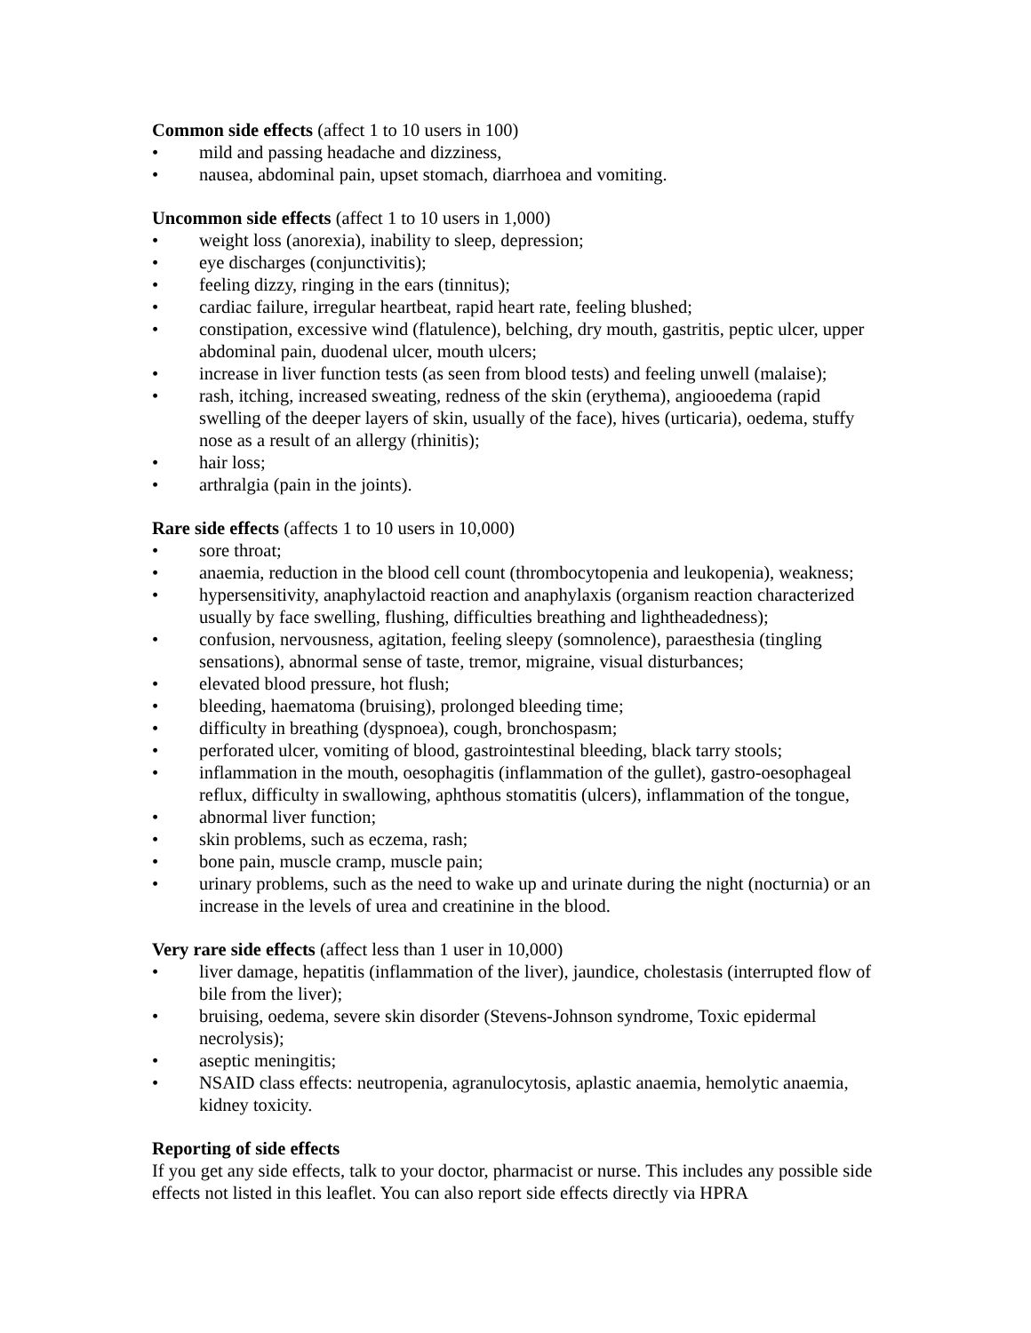Common side effects (affect 1 to 10 users in 100)
• mild and passing headache and dizziness,
• nausea, abdominal pain, upset stomach, diarrhoea and vomiting.
Uncommon side effects (affect 1 to 10 users in 1,000)
• weight loss (anorexia), inability to sleep, depression;
• eye discharges (conjunctivitis);
• feeling dizzy, ringing in the ears (tinnitus);
• cardiac failure, irregular heartbeat, rapid heart rate, feeling blushed;
• constipation, excessive wind (flatulence), belching, dry mouth, gastritis, peptic ulcer, upper abdominal pain, duodenal ulcer, mouth ulcers;
• increase in liver function tests (as seen from blood tests) and feeling unwell (malaise);
• rash, itching, increased sweating, redness of the skin (erythema), angiooedema (rapid swelling of the deeper layers of skin, usually of the face), hives (urticaria), oedema, stuffy nose as a result of an allergy (rhinitis);
• hair loss;
• arthralgia (pain in the joints).
Rare side effects (affects 1 to 10 users in 10,000)
• sore throat;
• anaemia, reduction in the blood cell count (thrombocytopenia and leukopenia), weakness;
• hypersensitivity, anaphylactoid reaction and anaphylaxis (organism reaction characterized usually by face swelling, flushing, difficulties breathing and lightheadedness);
• confusion, nervousness, agitation, feeling sleepy (somnolence), paraesthesia (tingling sensations), abnormal sense of taste, tremor, migraine, visual disturbances;
• elevated blood pressure, hot flush;
• bleeding, haematoma (bruising), prolonged bleeding time;
• difficulty in breathing (dyspnoea), cough, bronchospasm;
• perforated ulcer, vomiting of blood, gastrointestinal bleeding, black tarry stools;
• inflammation in the mouth, oesophagitis (inflammation of the gullet), gastro-oesophageal reflux, difficulty in swallowing, aphthous stomatitis (ulcers), inflammation of the tongue,
• abnormal liver function;
• skin problems, such as eczema, rash;
• bone pain, muscle cramp, muscle pain;
• urinary problems, such as the need to wake up and urinate during the night (nocturnia) or an increase in the levels of urea and creatinine in the blood.
Very rare side effects (affect less than 1 user in 10,000)
• liver damage, hepatitis (inflammation of the liver), jaundice, cholestasis (interrupted flow of bile from the liver);
• bruising, oedema, severe skin disorder (Stevens-Johnson syndrome, Toxic epidermal necrolysis);
• aseptic meningitis;
• NSAID class effects: neutropenia, agranulocytosis, aplastic anaemia, hemolytic anaemia, kidney toxicity.
Reporting of side effects
If you get any side effects, talk to your doctor, pharmacist or nurse. This includes any possible side effects not listed in this leaflet. You can also report side effects directly via HPRA